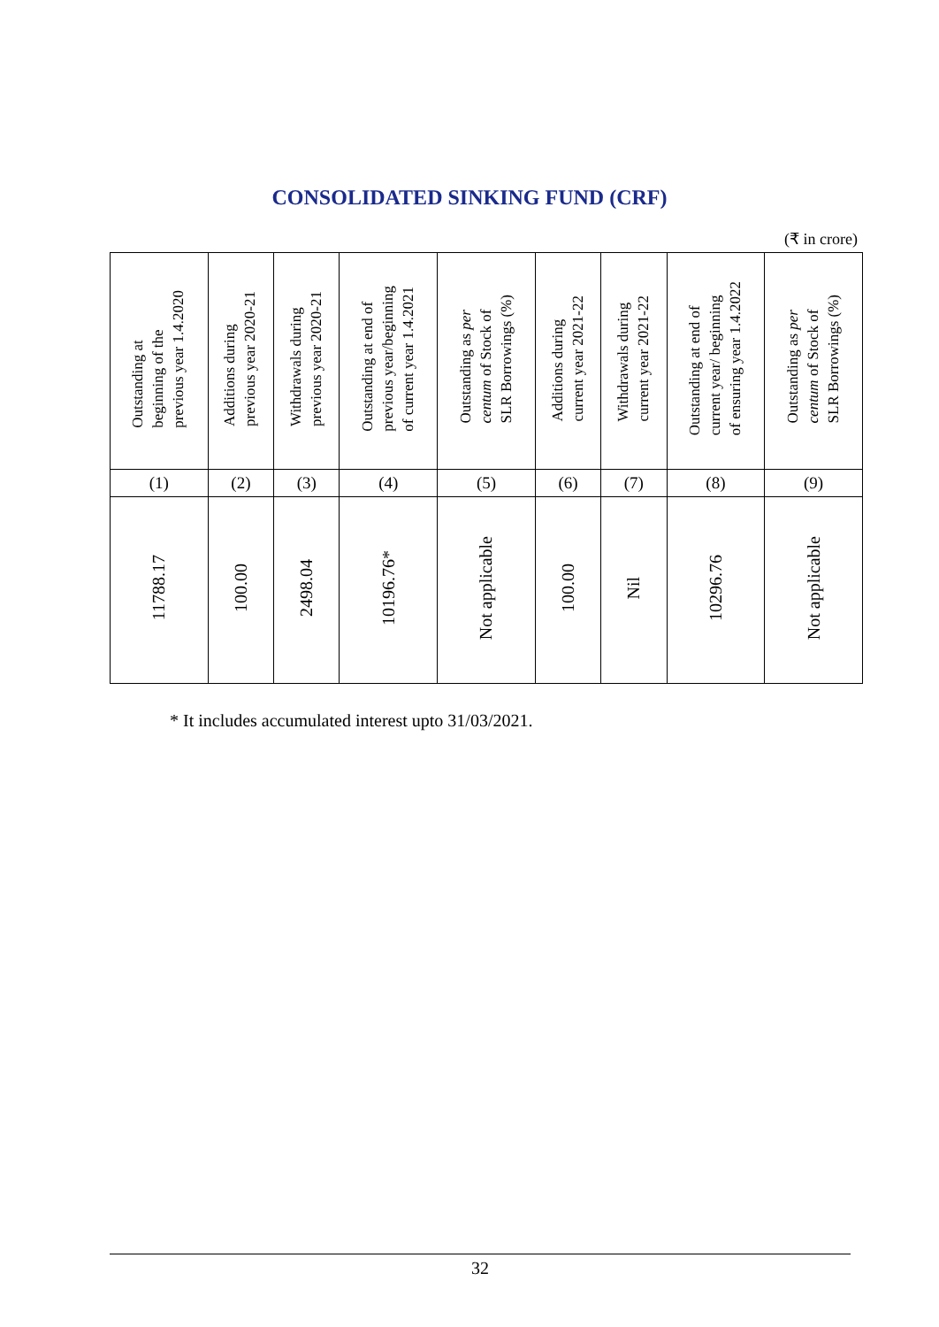CONSOLIDATED SINKING FUND (CRF)
(₹ in crore)
| Outstanding at beginning of the previous year 1.4.2020 | Additions during previous year 2020-21 | Withdrawals during previous year 2020-21 | Outstanding at end of previous year/beginning of current year 1.4.2021 | Outstanding as per centum of Stock of SLR Borrowings (%) | Additions during current year 2021-22 | Withdrawals during current year 2021-22 | Outstanding at end of current year/ beginning of ensuring year 1.4.2022 | Outstanding as per centum of Stock of SLR Borrowings (%) |
| --- | --- | --- | --- | --- | --- | --- | --- | --- |
| (1) | (2) | (3) | (4) | (5) | (6) | (7) | (8) | (9) |
| 11788.17 | 100.00 | 2498.04 | 10196.76* | Not applicable | 100.00 | Nil | 10296.76 | Not applicable |
* It includes accumulated interest upto 31/03/2021.
32